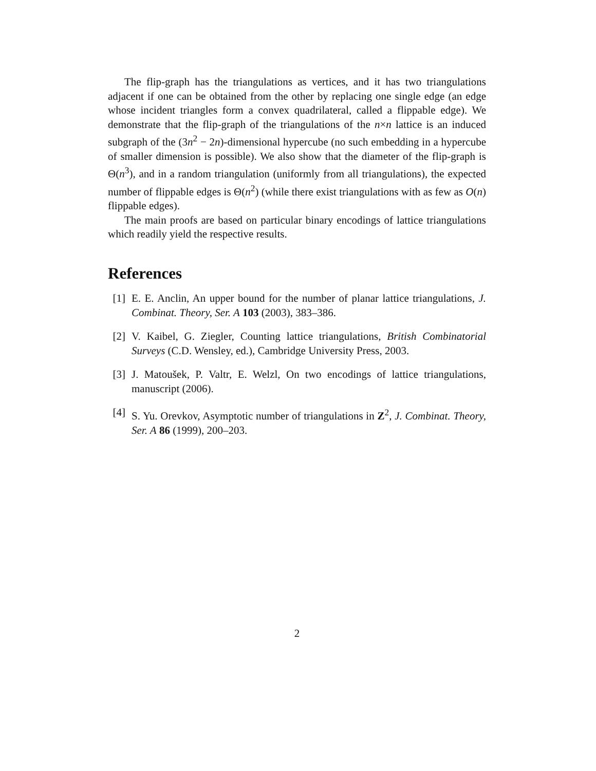The flip-graph has the triangulations as vertices, and it has two triangulations adjacent if one can be obtained from the other by replacing one single edge (an edge whose incident triangles form a convex quadrilateral, called a flippable edge). We demonstrate that the flip-graph of the triangulations of the n×n lattice is an induced subgraph of the (3n<sup>2</sup> − 2n)-dimensional hypercube (no such embedding in a hypercube of smaller dimension is possible). We also show that the diameter of the flip-graph is Θ(n<sup>3</sup>), and in a random triangulation (uniformly from all triangulations), the expected number of flippable edges is Θ(n<sup>2</sup>) (while there exist triangulations with as few as O(n) flippable edges).
The main proofs are based on particular binary encodings of lattice triangulations which readily yield the respective results.
References
[1] E. E. Anclin, An upper bound for the number of planar lattice triangulations, J. Combinat. Theory, Ser. A 103 (2003), 383–386.
[2] V. Kaibel, G. Ziegler, Counting lattice triangulations, British Combinatorial Surveys (C.D. Wensley, ed.), Cambridge University Press, 2003.
[3] J. Matoušek, P. Valtr, E. Welzl, On two encodings of lattice triangulations, manuscript (2006).
[4] S. Yu. Orevkov, Asymptotic number of triangulations in Z<sup>2</sup>, J. Combinat. Theory, Ser. A 86 (1999), 200–203.
2